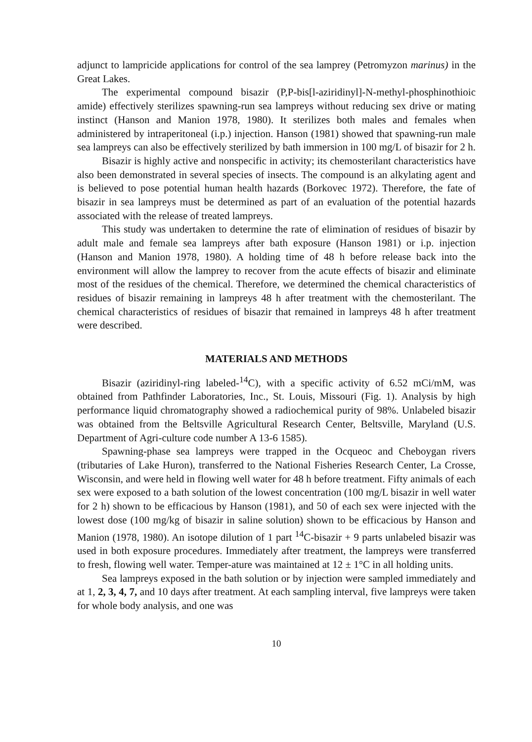adjunct to lampricide applications for control of the sea lamprey (Petromyzon marinus) in the Great Lakes.
The experimental compound bisazir (P,P-bis[l-aziridinyl]-N-methyl-phosphinothioic amide) effectively sterilizes spawning-run sea lampreys without reducing sex drive or mating instinct (Hanson and Manion 1978, 1980). It sterilizes both males and females when administered by intraperitoneal (i.p.) injection. Hanson (1981) showed that spawning-run male sea lampreys can also be effectively sterilized by bath immersion in 100 mg/L of bisazir for 2 h.
Bisazir is highly active and nonspecific in activity; its chemosterilant characteristics have also been demonstrated in several species of insects. The compound is an alkylating agent and is believed to pose potential human health hazards (Borkovec 1972). Therefore, the fate of bisazir in sea lampreys must be determined as part of an evaluation of the potential hazards associated with the release of treated lampreys.
This study was undertaken to determine the rate of elimination of residues of bisazir by adult male and female sea lampreys after bath exposure (Hanson 1981) or i.p. injection (Hanson and Manion 1978, 1980). A holding time of 48 h before release back into the environment will allow the lamprey to recover from the acute effects of bisazir and eliminate most of the residues of the chemical. Therefore, we determined the chemical characteristics of residues of bisazir remaining in lampreys 48 h after treatment with the chemosterilant. The chemical characteristics of residues of bisazir that remained in lampreys 48 h after treatment were described.
MATERIALS AND METHODS
Bisazir (aziridinyl-ring labeled-<sup>14</sup>C), with a specific activity of 6.52 mCi/mM, was obtained from Pathfinder Laboratories, Inc., St. Louis, Missouri (Fig. 1). Analysis by high performance liquid chromatography showed a radiochemical purity of 98%. Unlabeled bisazir was obtained from the Beltsville Agricultural Research Center, Beltsville, Maryland (U.S. Department of Agri-culture code number A 13-6 1585).
Spawning-phase sea lampreys were trapped in the Ocqueoc and Cheboygan rivers (tributaries of Lake Huron), transferred to the National Fisheries Research Center, La Crosse, Wisconsin, and were held in flowing well water for 48 h before treatment. Fifty animals of each sex were exposed to a bath solution of the lowest concentration (100 mg/L bisazir in well water for 2 h) shown to be efficacious by Hanson (1981), and 50 of each sex were injected with the lowest dose (100 mg/kg of bisazir in saline solution) shown to be efficacious by Hanson and Manion (1978, 1980). An isotope dilution of 1 part <sup>14</sup>C-bisazir + 9 parts unlabeled bisazir was used in both exposure procedures. Immediately after treatment, the lampreys were transferred to fresh, flowing well water. Temper-ature was maintained at 12 ± 1°C in all holding units.
Sea lampreys exposed in the bath solution or by injection were sampled immediately and at 1, 2, 3, 4, 7, and 10 days after treatment. At each sampling interval, five lampreys were taken for whole body analysis, and one was
10